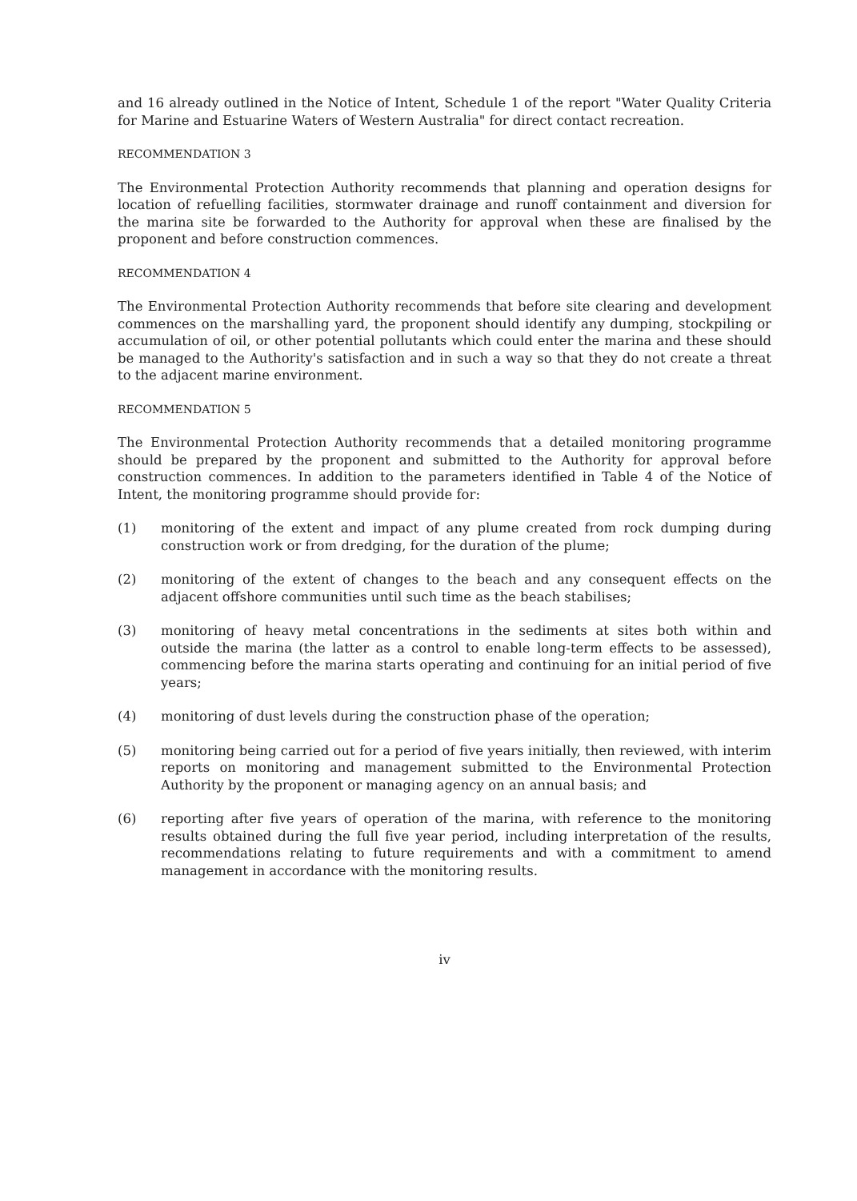and 16 already outlined in the Notice of Intent, Schedule 1 of the report "Water Quality Criteria for Marine and Estuarine Waters of Western Australia" for direct contact recreation.
RECOMMENDATION 3
The Environmental Protection Authority recommends that planning and operation designs for location of refuelling facilities, stormwater drainage and runoff containment and diversion for the marina site be forwarded to the Authority for approval when these are finalised by the proponent and before construction commences.
RECOMMENDATION 4
The Environmental Protection Authority recommends that before site clearing and development commences on the marshalling yard, the proponent should identify any dumping, stockpiling or accumulation of oil, or other potential pollutants which could enter the marina and these should be managed to the Authority's satisfaction and in such a way so that they do not create a threat to the adjacent marine environment.
RECOMMENDATION 5
The Environmental Protection Authority recommends that a detailed monitoring programme should be prepared by the proponent and submitted to the Authority for approval before construction commences. In addition to the parameters identified in Table 4 of the Notice of Intent, the monitoring programme should provide for:
(1) monitoring of the extent and impact of any plume created from rock dumping during construction work or from dredging, for the duration of the plume;
(2) monitoring of the extent of changes to the beach and any consequent effects on the adjacent offshore communities until such time as the beach stabilises;
(3) monitoring of heavy metal concentrations in the sediments at sites both within and outside the marina (the latter as a control to enable long-term effects to be assessed), commencing before the marina starts operating and continuing for an initial period of five years;
(4) monitoring of dust levels during the construction phase of the operation;
(5) monitoring being carried out for a period of five years initially, then reviewed, with interim reports on monitoring and management submitted to the Environmental Protection Authority by the proponent or managing agency on an annual basis; and
(6) reporting after five years of operation of the marina, with reference to the monitoring results obtained during the full five year period, including interpretation of the results, recommendations relating to future requirements and with a commitment to amend management in accordance with the monitoring results.
iv